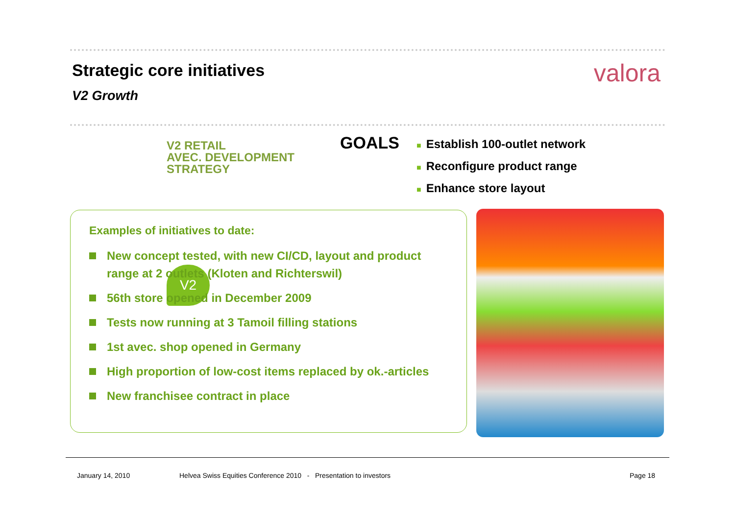Strategic core initiatives valora
V2 Growth
V2
V2 RETAIL
AVEC. DEVELOPMENT
STRATEGY
GOALS
■ Establish 100-outlet network
■ Reconfigure product range
■ Enhance store layout
Examples of initiatives to date:
New concept tested, with new CI/CD, layout and product range at 2 outlets (Kloten and Richterswil)
56th store opened in December 2009
Tests now running at 3 Tamoil filling stations
1st avec. shop opened in Germany
High proportion of low-cost items replaced by ok.-articles
New franchisee contract in place
January 14, 2010
Helvea Swiss Equities Conference 2010 - Presentation to investors
Page 18